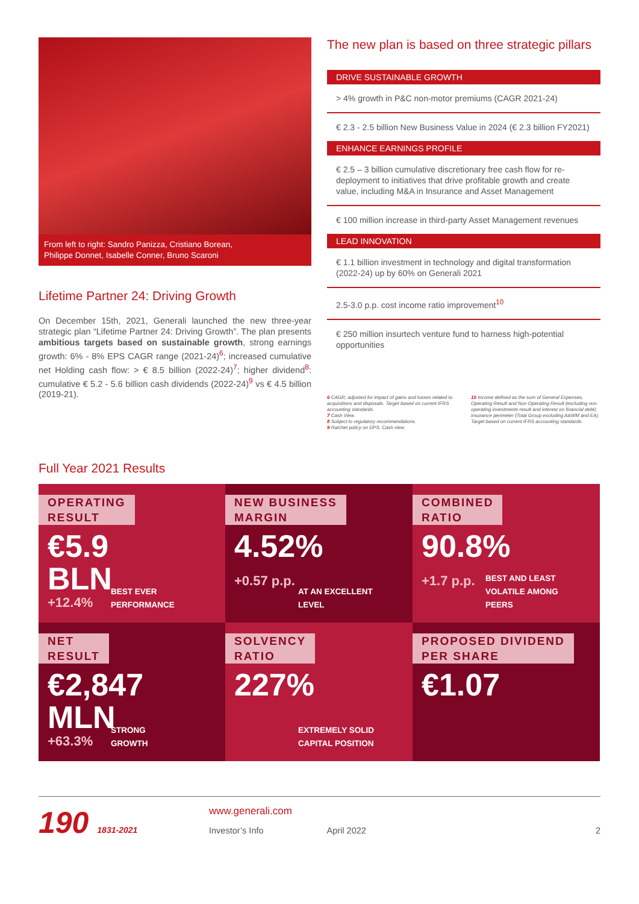From left to right: Sandro Panizza, Cristiano Borean,
Philippe Donnet, Isabelle Conner, Bruno Scaroni
Lifetime Partner 24: Driving Growth
On December 15th, 2021, Generali launched the new three-year strategic plan “Lifetime Partner 24: Driving Growth”. The plan presents ambitious targets based on sustainable growth, strong earnings growth: 6% - 8% EPS CAGR range (2021-24)<sup>6</sup>; increased cumulative net Holding cash flow: > € 8.5 billion (2022-24)<sup>7</sup>; higher dividend<sup>8</sup>: cumulative € 5.2 - 5.6 billion cash dividends (2022-24)<sup>9</sup> vs € 4.5 billion (2019-21).
The new plan is based on three strategic pillars
DRIVE SUSTAINABLE GROWTH
> 4% growth in P&C non-motor premiums (CAGR 2021-24)
€ 2.3 - 2.5 billion New Business Value in 2024 (€ 2.3 billion FY2021)
ENHANCE EARNINGS PROFILE
€ 2.5 – 3 billion cumulative discretionary free cash flow for re-deployment to initiatives that drive profitable growth and create value, including M&A in Insurance and Asset Management
€ 100 million increase in third-party Asset Management revenues
LEAD INNOVATION
€ 1.1 billion investment in technology and digital transformation (2022-24) up by 60% on Generali 2021
2.5-3.0 p.p. cost income ratio improvement<sup>10</sup>
€ 250 million insurtech venture fund to harness high-potential opportunities
6 CAGR; adjusted for impact of gains and losses related to acquisitions and disposals. Target based on current IFRS accounting standards.
7 Cash View.
8 Subject to regulatory recommendations.
9 Ratchet policy on DPS. Cash view.
10 Income defined as the sum of General Expenses, Operating Result and Non Operating Result (excluding non operating investments result and interest on financial debt); insurance perimeter (Total Group excluding A&WM and EA). Target based on current IFRS accounting standards.
Full Year 2021 Results
OPERATING
RESULT
€5.9
BLN
+12.4%
BEST EVER
PERFORMANCE
NEW BUSINESS
MARGIN
4.52%
+0.57 p.p.
AT AN EXCELLENT
LEVEL
COMBINED
RATIO
90.8%
+1.7 p.p.
BEST AND LEAST
VOLATILE AMONG PEERS
NET
RESULT
€2,847
MLN
+63.3%
STRONG
GROWTH
SOLVENCY
RATIO
227%
EXTREMELY SOLID
CAPITAL POSITION
PROPOSED DIVIDEND
PER SHARE
€1.07
190 1831-2021
www.generali.com
Investor’s Info April 2022 2